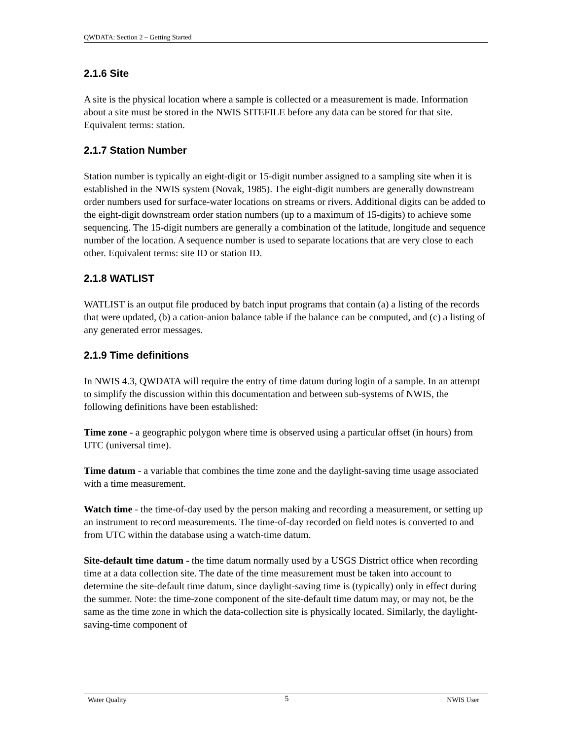QWDATA: Section 2 – Getting Started
2.1.6 Site
A site is the physical location where a sample is collected or a measurement is made. Information about a site must be stored in the NWIS SITEFILE before any data can be stored for that site. Equivalent terms: station.
2.1.7 Station Number
Station number is typically an eight-digit or 15-digit number assigned to a sampling site when it is established in the NWIS system (Novak, 1985). The eight-digit numbers are generally downstream order numbers used for surface-water locations on streams or rivers. Additional digits can be added to the eight-digit downstream order station numbers (up to a maximum of 15-digits) to achieve some sequencing. The 15-digit numbers are generally a combination of the latitude, longitude and sequence number of the location. A sequence number is used to separate locations that are very close to each other. Equivalent terms: site ID or station ID.
2.1.8 WATLIST
WATLIST is an output file produced by batch input programs that contain (a) a listing of the records that were updated, (b) a cation-anion balance table if the balance can be computed, and (c) a listing of any generated error messages.
2.1.9 Time definitions
In NWIS 4.3, QWDATA will require the entry of time datum during login of a sample. In an attempt to simplify the discussion within this documentation and between sub-systems of NWIS, the following definitions have been established:
Time zone - a geographic polygon where time is observed using a particular offset (in hours) from UTC (universal time).
Time datum - a variable that combines the time zone and the daylight-saving time usage associated with a time measurement.
Watch time - the time-of-day used by the person making and recording a measurement, or setting up an instrument to record measurements. The time-of-day recorded on field notes is converted to and from UTC within the database using a watch-time datum.
Site-default time datum - the time datum normally used by a USGS District office when recording time at a data collection site. The date of the time measurement must be taken into account to determine the site-default time datum, since daylight-saving time is (typically) only in effect during the summer. Note: the time-zone component of the site-default time datum may, or may not, be the same as the time zone in which the data-collection site is physically located. Similarly, the daylight-saving-time component of
Water Quality 5 NWIS User